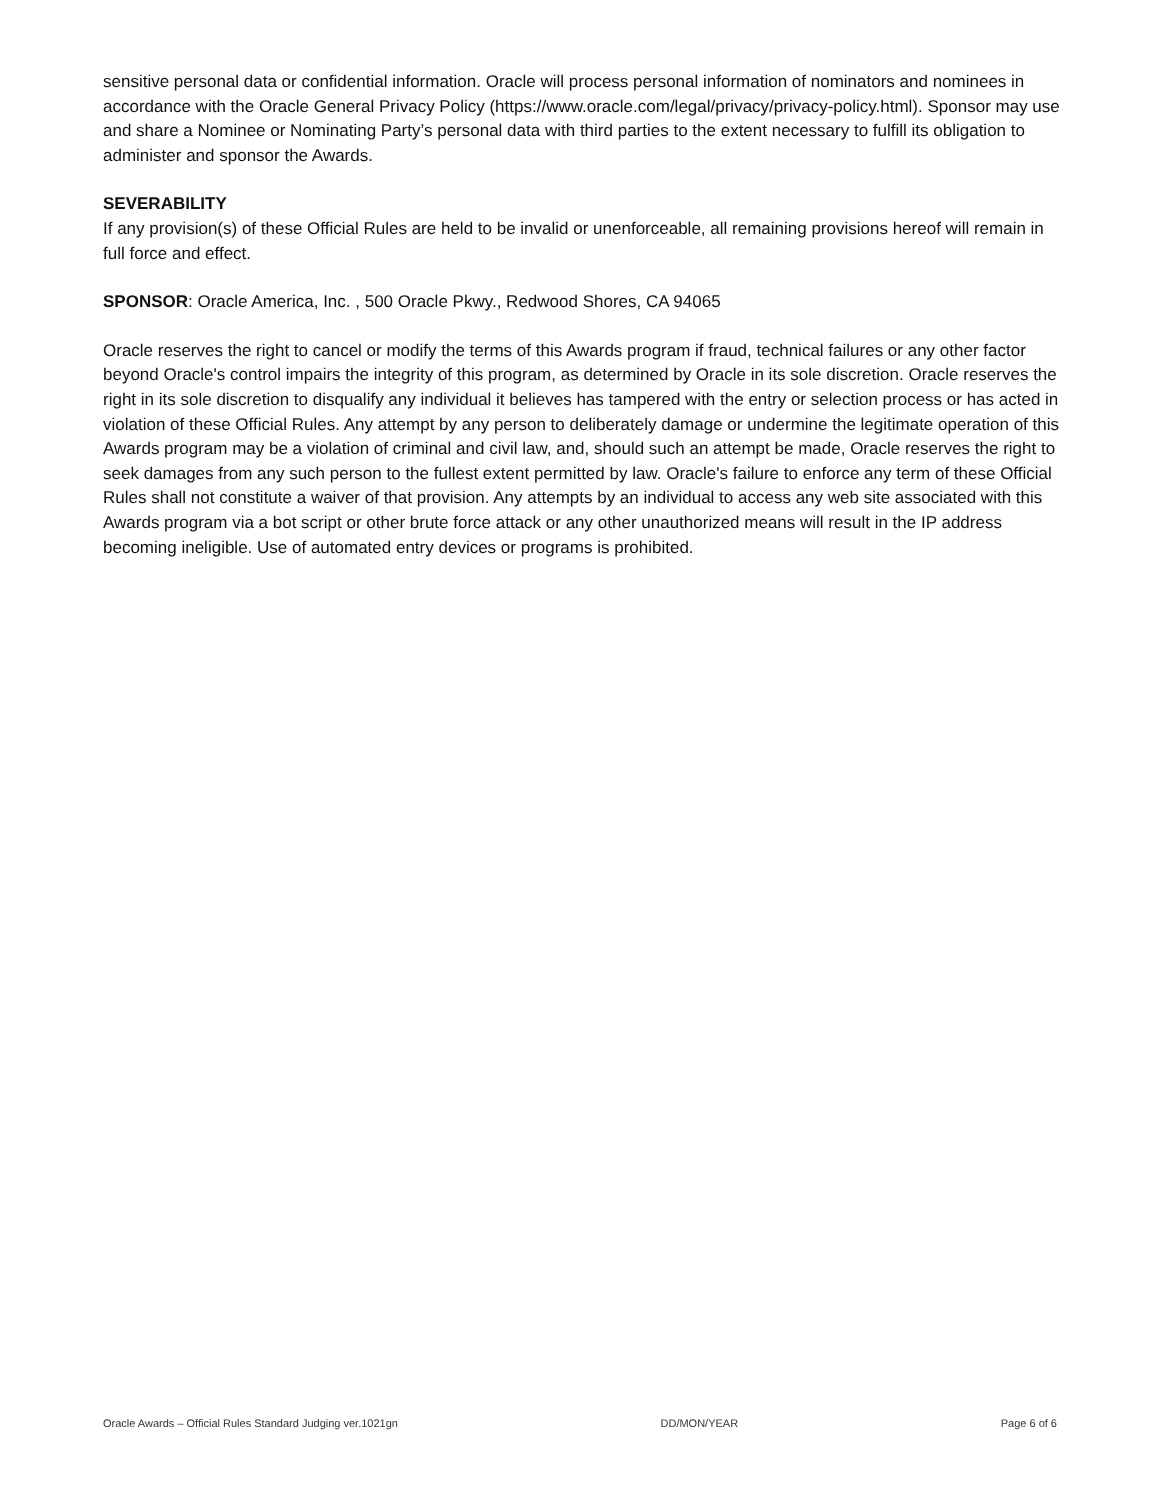sensitive personal data or confidential information. Oracle will process personal information of nominators and nominees in accordance with the Oracle General Privacy Policy (https://www.oracle.com/legal/privacy/privacy-policy.html). Sponsor may use and share a Nominee or Nominating Party’s personal data with third parties to the extent necessary to fulfill its obligation to administer and sponsor the Awards.
SEVERABILITY
If any provision(s) of these Official Rules are held to be invalid or unenforceable, all remaining provisions hereof will remain in full force and effect.
SPONSOR: Oracle America, Inc. , 500 Oracle Pkwy., Redwood Shores, CA 94065
Oracle reserves the right to cancel or modify the terms of this Awards program if fraud, technical failures or any other factor beyond Oracle's control impairs the integrity of this program, as determined by Oracle in its sole discretion. Oracle reserves the right in its sole discretion to disqualify any individual it believes has tampered with the entry or selection process or has acted in violation of these Official Rules. Any attempt by any person to deliberately damage or undermine the legitimate operation of this Awards program may be a violation of criminal and civil law, and, should such an attempt be made, Oracle reserves the right to seek damages from any such person to the fullest extent permitted by law. Oracle's failure to enforce any term of these Official Rules shall not constitute a waiver of that provision. Any attempts by an individual to access any web site associated with this Awards program via a bot script or other brute force attack or any other unauthorized means will result in the IP address becoming ineligible. Use of automated entry devices or programs is prohibited.
Oracle Awards – Official Rules Standard Judging ver.1021gn DD/MON/YEAR Page 6 of 6